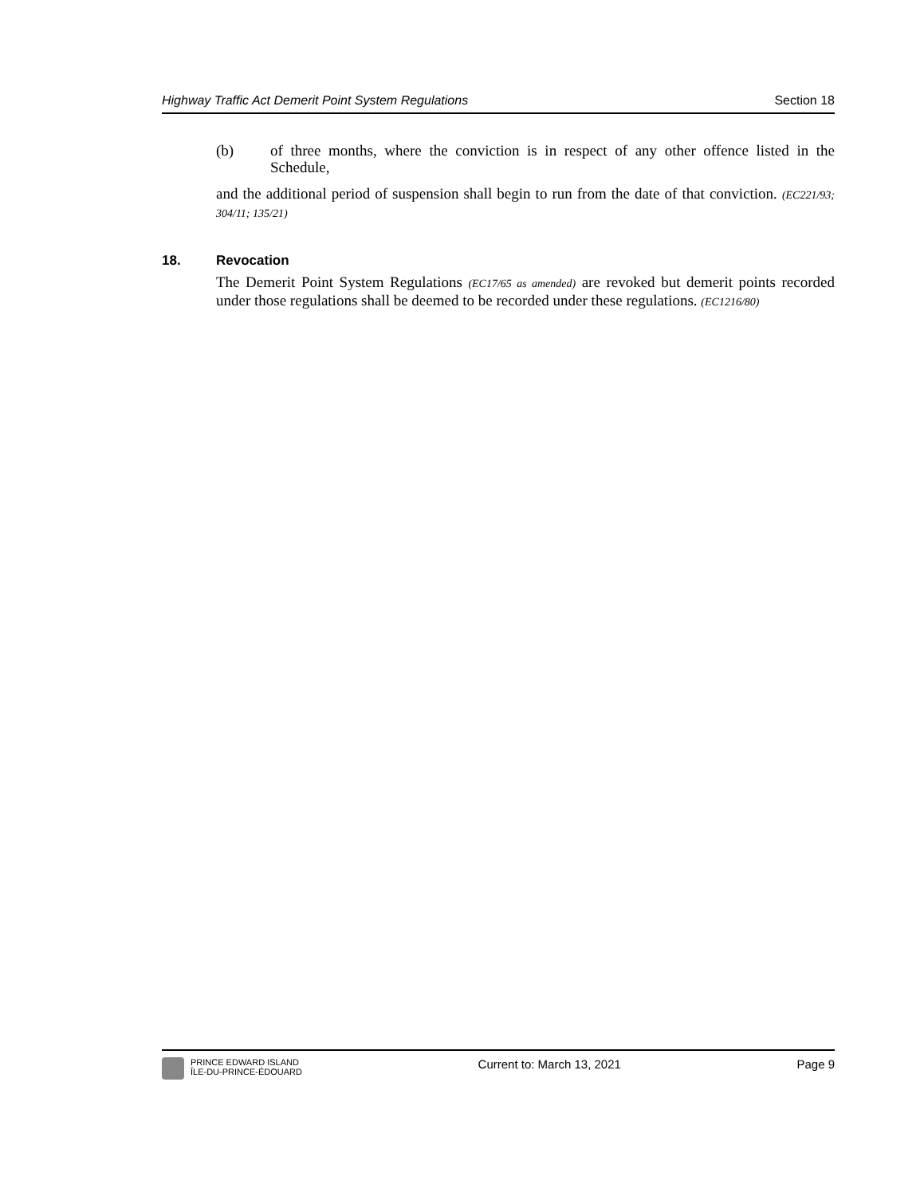Highway Traffic Act Demerit Point System Regulations Section 18
(b) of three months, where the conviction is in respect of any other offence listed in the Schedule,
and the additional period of suspension shall begin to run from the date of that conviction. (EC221/93; 304/11; 135/21)
18. Revocation
The Demerit Point System Regulations (EC17/65 as amended) are revoked but demerit points recorded under those regulations shall be deemed to be recorded under these regulations. (EC1216/80)
PRINCE EDWARD ISLAND
ÎLE-DU-PRINCE-ÉDOUARD
Current to: March 13, 2021 Page 9